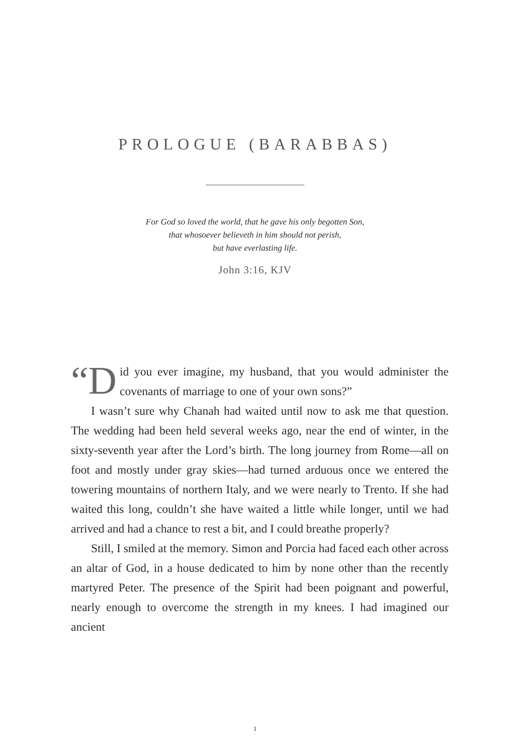PROLOGUE (BARABBAS)
For God so loved the world, that he gave his only begotten Son,
that whosoever believeth in him should not perish,
but have everlasting life.
John 3:16, KJV
“D id you ever imagine, my husband, that you would administer the covenants of marriage to one of your own sons?”
I wasn’t sure why Chanah had waited until now to ask me that question. The wedding had been held several weeks ago, near the end of winter, in the sixty-seventh year after the Lord’s birth. The long journey from Rome—all on foot and mostly under gray skies—had turned arduous once we entered the towering mountains of northern Italy, and we were nearly to Trento. If she had waited this long, couldn’t she have waited a little while longer, until we had arrived and had a chance to rest a bit, and I could breathe properly?
Still, I smiled at the memory. Simon and Porcia had faced each other across an altar of God, in a house dedicated to him by none other than the recently martyred Peter. The presence of the Spirit had been poignant and powerful, nearly enough to overcome the strength in my knees. I had imagined our ancient
1